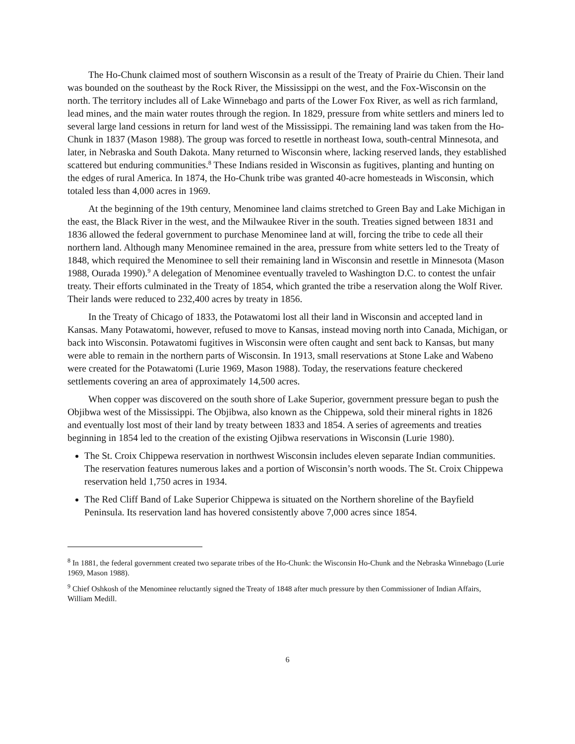The Ho-Chunk claimed most of southern Wisconsin as a result of the Treaty of Prairie du Chien. Their land was bounded on the southeast by the Rock River, the Mississippi on the west, and the Fox-Wisconsin on the north. The territory includes all of Lake Winnebago and parts of the Lower Fox River, as well as rich farmland, lead mines, and the main water routes through the region. In 1829, pressure from white settlers and miners led to several large land cessions in return for land west of the Mississippi. The remaining land was taken from the Ho-Chunk in 1837 (Mason 1988). The group was forced to resettle in northeast Iowa, south-central Minnesota, and later, in Nebraska and South Dakota. Many returned to Wisconsin where, lacking reserved lands, they established scattered but enduring communities.<sup>8</sup> These Indians resided in Wisconsin as fugitives, planting and hunting on the edges of rural America. In 1874, the Ho-Chunk tribe was granted 40-acre homesteads in Wisconsin, which totaled less than 4,000 acres in 1969.
At the beginning of the 19th century, Menominee land claims stretched to Green Bay and Lake Michigan in the east, the Black River in the west, and the Milwaukee River in the south. Treaties signed between 1831 and 1836 allowed the federal government to purchase Menominee land at will, forcing the tribe to cede all their northern land. Although many Menominee remained in the area, pressure from white setters led to the Treaty of 1848, which required the Menominee to sell their remaining land in Wisconsin and resettle in Minnesota (Mason 1988, Ourada 1990).<sup>9</sup> A delegation of Menominee eventually traveled to Washington D.C. to contest the unfair treaty. Their efforts culminated in the Treaty of 1854, which granted the tribe a reservation along the Wolf River. Their lands were reduced to 232,400 acres by treaty in 1856.
In the Treaty of Chicago of 1833, the Potawatomi lost all their land in Wisconsin and accepted land in Kansas. Many Potawatomi, however, refused to move to Kansas, instead moving north into Canada, Michigan, or back into Wisconsin. Potawatomi fugitives in Wisconsin were often caught and sent back to Kansas, but many were able to remain in the northern parts of Wisconsin. In 1913, small reservations at Stone Lake and Wabeno were created for the Potawatomi (Lurie 1969, Mason 1988). Today, the reservations feature checkered settlements covering an area of approximately 14,500 acres.
When copper was discovered on the south shore of Lake Superior, government pressure began to push the Objibwa west of the Mississippi. The Objibwa, also known as the Chippewa, sold their mineral rights in 1826 and eventually lost most of their land by treaty between 1833 and 1854. A series of agreements and treaties beginning in 1854 led to the creation of the existing Ojibwa reservations in Wisconsin (Lurie 1980).
The St. Croix Chippewa reservation in northwest Wisconsin includes eleven separate Indian communities. The reservation features numerous lakes and a portion of Wisconsin’s north woods. The St. Croix Chippewa reservation held 1,750 acres in 1934.
The Red Cliff Band of Lake Superior Chippewa is situated on the Northern shoreline of the Bayfield Peninsula. Its reservation land has hovered consistently above 7,000 acres since 1854.
<sup>8</sup> In 1881, the federal government created two separate tribes of the Ho-Chunk: the Wisconsin Ho-Chunk and the Nebraska Winnebago (Lurie 1969, Mason 1988).
<sup>9</sup> Chief Oshkosh of the Menominee reluctantly signed the Treaty of 1848 after much pressure by then Commissioner of Indian Affairs, William Medill.
6